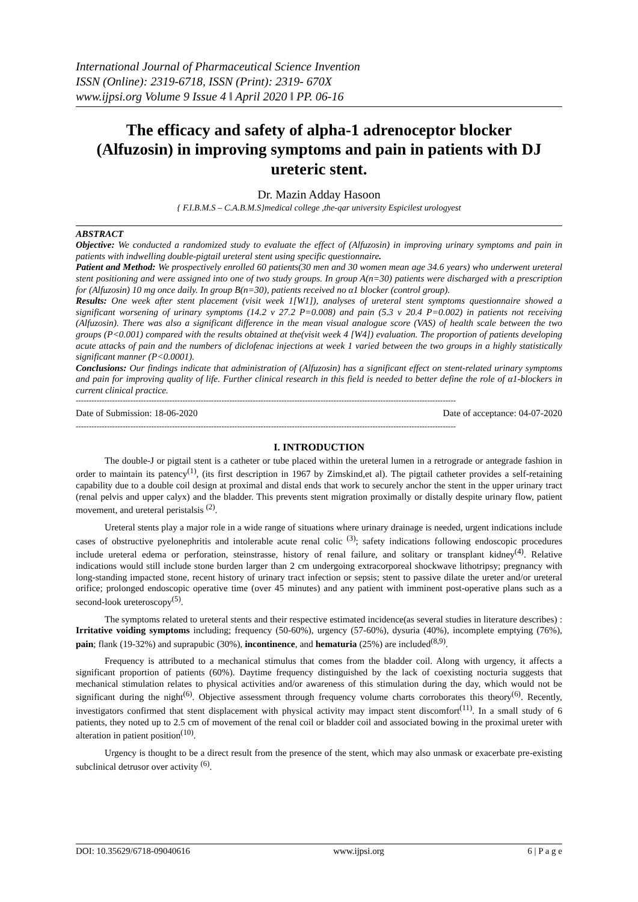International Journal of Pharmaceutical Science Invention
ISSN (Online): 2319-6718, ISSN (Print): 2319- 670X
www.ijpsi.org Volume 9 Issue 4 ǁ April 2020 ǁ PP. 06-16
The efficacy and safety of alpha-1 adrenoceptor blocker (Alfuzosin) in improving symptoms and pain in patients with DJ ureteric stent.
Dr. Mazin Adday Hasoon
{ F.I.B.M.S – C.A.B.M.S}medical college ,the-qar university Espicilest urologyest
ABSTRACT
Objective: We conducted a randomized study to evaluate the effect of (Alfuzosin) in improving urinary symptoms and pain in patients with indwelling double-pigtail ureteral stent using specific questionnaire.
Patient and Method: We prospectively enrolled 60 patients(30 men and 30 women mean age 34.6 years) who underwent ureteral stent positioning and were assigned into one of two study groups. In group A(n=30) patients were discharged with a prescription for (Alfuzosin) 10 mg once daily. In group B(n=30), patients received no α1 blocker (control group).
Results: One week after stent placement (visit week 1[W1]), analyses of ureteral stent symptoms questionnaire showed a significant worsening of urinary symptoms (14.2 v 27.2 P=0.008) and pain (5.3 v 20.4 P=0.002) in patients not receiving (Alfuzosin). There was also a significant difference in the mean visual analogue score (VAS) of health scale between the two groups (P<0.001) compared with the results obtained at the(visit week 4 [W4]) evaluation. The proportion of patients developing acute attacks of pain and the numbers of diclofenac injections at week 1 varied between the two groups in a highly statistically significant manner (P<0.0001).
Conclusions: Our findings indicate that administration of (Alfuzosin) has a significant effect on stent-related urinary symptoms and pain for improving quality of life. Further clinical research in this field is needed to better define the role of α1-blockers in current clinical practice.
--------------------------------------------------------------------------------------------------------------------------------------------------
Date of Submission: 18-06-2020 Date of acceptance: 04-07-2020
--------------------------------------------------------------------------------------------------------------------------------------------------
I. INTRODUCTION
The double-J or pigtail stent is a catheter or tube placed within the ureteral lumen in a retrograde or antegrade fashion in order to maintain its patency<sup>(1)</sup>, (its first description in 1967 by Zimskind,et al). The pigtail catheter provides a self-retaining capability due to a double coil design at proximal and distal ends that work to securely anchor the stent in the upper urinary tract (renal pelvis and upper calyx) and the bladder. This prevents stent migration proximally or distally despite urinary flow, patient movement, and ureteral peristalsis <sup>(2)</sup>.
Ureteral stents play a major role in a wide range of situations where urinary drainage is needed, urgent indications include cases of obstructive pyelonephritis and intolerable acute renal colic <sup>(3)</sup>; safety indications following endoscopic procedures include ureteral edema or perforation, steinstrasse, history of renal failure, and solitary or transplant kidney<sup>(4)</sup>. Relative indications would still include stone burden larger than 2 cm undergoing extracorporeal shockwave lithotripsy; pregnancy with long-standing impacted stone, recent history of urinary tract infection or sepsis; stent to passive dilate the ureter and/or ureteral orifice; prolonged endoscopic operative time (over 45 minutes) and any patient with imminent post-operative plans such as a second-look ureteroscopy<sup>(5)</sup>.
The symptoms related to ureteral stents and their respective estimated incidence(as several studies in literature describes) : Irritative voiding symptoms including; frequency (50-60%), urgency (57-60%), dysuria (40%), incomplete emptying (76%), pain; flank (19-32%) and suprapubic (30%), incontinence, and hematuria (25%) are included<sup>(8,9)</sup>.
Frequency is attributed to a mechanical stimulus that comes from the bladder coil. Along with urgency, it affects a significant proportion of patients (60%). Daytime frequency distinguished by the lack of coexisting nocturia suggests that mechanical stimulation relates to physical activities and/or awareness of this stimulation during the day, which would not be significant during the night<sup>(6)</sup>. Objective assessment through frequency volume charts corroborates this theory<sup>(6)</sup>. Recently, investigators confirmed that stent displacement with physical activity may impact stent discomfort<sup>(11)</sup>. In a small study of 6 patients, they noted up to 2.5 cm of movement of the renal coil or bladder coil and associated bowing in the proximal ureter with alteration in patient position<sup>(10)</sup>.
Urgency is thought to be a direct result from the presence of the stent, which may also unmask or exacerbate pre-existing subclinical detrusor over activity <sup>(6)</sup>.
DOI: 10.35629/6718-09040616 www.ijpsi.org 6 | P a g e